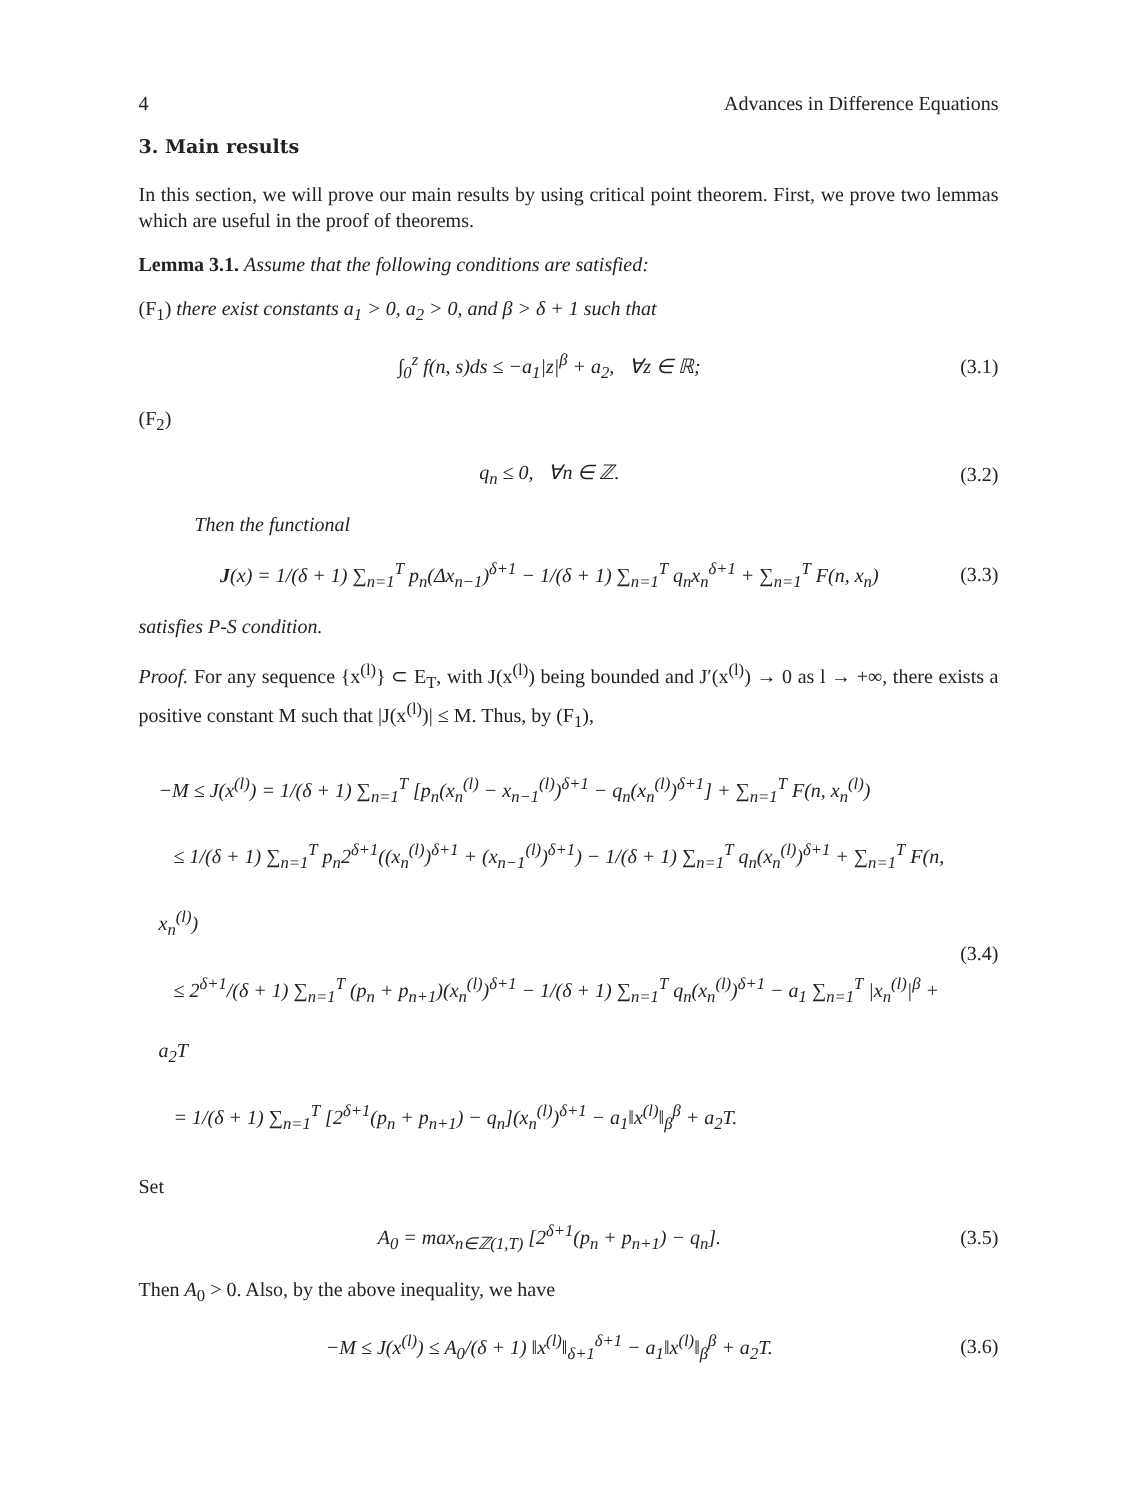4 Advances in Difference Equations
3. Main results
In this section, we will prove our main results by using critical point theorem. First, we prove two lemmas which are useful in the proof of theorems.
Lemma 3.1. Assume that the following conditions are satisfied:
(F<sub>1</sub>) there exist constants a<sub>1</sub> > 0, a<sub>2</sub> > 0, and β > δ + 1 such that
∫<sub>0</sub><sup>z</sup> f(n, s)ds ≤ −a<sub>1</sub>|z|<sup>β</sup> + a<sub>2</sub>, ∀z ∈ ℝ; (3.1)
(F<sub>2</sub>)
q<sub>n</sub> ≤ 0, ∀n ∈ ℤ. (3.2)
Then the functional
J(x) = 1/(δ + 1) ∑<sub>n=1</sub><sup>T</sup> p<sub>n</sub>(Δx<sub>n−1</sub>)<sup>δ+1</sup> − 1/(δ + 1) ∑<sub>n=1</sub><sup>T</sup> q<sub>n</sub>x<sub>n</sub><sup>δ+1</sup> + ∑<sub>n=1</sub><sup>T</sup> F(n, x<sub>n</sub>) (3.3)
satisfies P-S condition.
Proof. For any sequence {x<sup>(l)</sup>} ⊂ E<sub>T</sub>, with J(x<sup>(l)</sup>) being bounded and J′(x<sup>(l)</sup>) → 0 as l → +∞, there exists a positive constant M such that |J(x<sup>(l)</sup>)| ≤ M. Thus, by (F<sub>1</sub>),
−M ≤ J(x<sup>(l)</sup>) = 1/(δ + 1) ∑<sub>n=1</sub><sup>T</sup> [p<sub>n</sub>(x<sub>n</sub><sup>(l)</sup> − x<sub>n−1</sub><sup>(l)</sup>)<sup>δ+1</sup> − q<sub>n</sub>(x<sub>n</sub><sup>(l)</sup>)<sup>δ+1</sup>] + ∑<sub>n=1</sub><sup>T</sup> F(n, x<sub>n</sub><sup>(l)</sup>)
≤ 1/(δ + 1) ∑<sub>n=1</sub><sup>T</sup> p<sub>n</sub>2<sup>δ+1</sup>((x<sub>n</sub><sup>(l)</sup>)<sup>δ+1</sup> + (x<sub>n−1</sub><sup>(l)</sup>)<sup>δ+1</sup>) − 1/(δ + 1) ∑<sub>n=1</sub><sup>T</sup> q<sub>n</sub>(x<sub>n</sub><sup>(l)</sup>)<sup>δ+1</sup> + ∑<sub>n=1</sub><sup>T</sup> F(n, x<sub>n</sub><sup>(l)</sup>)
≤ 2<sup>δ+1</sup>/(δ + 1) ∑<sub>n=1</sub><sup>T</sup> (p<sub>n</sub> + p<sub>n+1</sub>)(x<sub>n</sub><sup>(l)</sup>)<sup>δ+1</sup> − 1/(δ + 1) ∑<sub>n=1</sub><sup>T</sup> q<sub>n</sub>(x<sub>n</sub><sup>(l)</sup>)<sup>δ+1</sup> − a<sub>1</sub> ∑<sub>n=1</sub><sup>T</sup> |x<sub>n</sub><sup>(l)</sup>|<sup>β</sup> + a<sub>2</sub>T
= 1/(δ + 1) ∑<sub>n=1</sub><sup>T</sup> [2<sup>δ+1</sup>(p<sub>n</sub> + p<sub>n+1</sub>) − q<sub>n</sub>](x<sub>n</sub><sup>(l)</sup>)<sup>δ+1</sup> − a<sub>1</sub>‖x<sup>(l)</sup>‖<sub>β</sub><sup>β</sup> + a<sub>2</sub>T. (3.4)
Set
A<sub>0</sub> = max<sub>n∈ℤ(1,T)</sub> [2<sup>δ+1</sup>(p<sub>n</sub> + p<sub>n+1</sub>) − q<sub>n</sub>]. (3.5)
Then A<sub>0</sub> > 0. Also, by the above inequality, we have
−M ≤ J(x<sup>(l)</sup>) ≤ A<sub>0</sub>/(δ + 1) ‖x<sup>(l)</sup>‖<sub>δ+1</sub><sup>δ+1</sup> − a<sub>1</sub>‖x<sup>(l)</sup>‖<sub>β</sub><sup>β</sup> + a<sub>2</sub>T. (3.6)